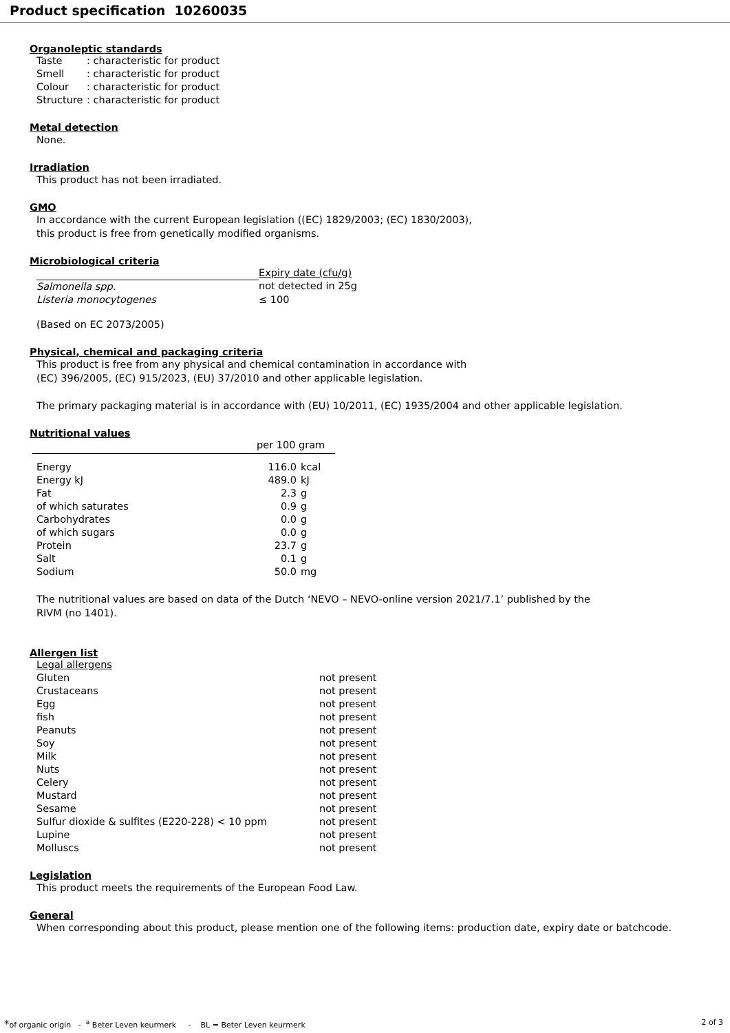Product specification 10260035
Organoleptic standards
| Taste | : characteristic for product |
| Smell | : characteristic for product |
| Colour | : characteristic for product |
| Structure | : characteristic for product |
Metal detection
None.
Irradiation
This product has not been irradiated.
GMO
In accordance with the current European legislation ((EC) 1829/2003; (EC) 1830/2003),
this product is free from genetically modified organisms.
Microbiological criteria
| | Expiry date (cfu/g) |
| --- | --- |
| Salmonella spp. | not detected in 25g |
| Listeria monocytogenes | ≤ 100 |
(Based on EC 2073/2005)
Physical, chemical and packaging criteria
This product is free from any physical and chemical contamination in accordance with
(EC) 396/2005, (EC) 915/2023, (EU) 37/2010 and other applicable legislation.
The primary packaging material is in accordance with (EU) 10/2011, (EC) 1935/2004 and other applicable legislation.
Nutritional values
| | per 100 gram | |
| --- | --- | --- |
| Energy | 116.0 | kcal |
| Energy kJ | 489.0 | kJ |
| Fat | 2.3 | g |
| of which saturates | 0.9 | g |
| Carbohydrates | 0.0 | g |
| of which sugars | 0.0 | g |
| Protein | 23.7 | g |
| Salt | 0.1 | g |
| Sodium | 50.0 | mg |
The nutritional values are based on data of the Dutch ‘NEVO – NEVO-online version 2021/7.1’ published by the
RIVM (no 1401).
Allergen list
| Legal allergens | |
| Gluten | not present |
| Crustaceans | not present |
| Egg | not present |
| fish | not present |
| Peanuts | not present |
| Soy | not present |
| Milk | not present |
| Nuts | not present |
| Celery | not present |
| Mustard | not present |
| Sesame | not present |
| Sulfur dioxide & sulfites (E220-228) < 10 ppm | not present |
| Lupine | not present |
| Molluscs | not present |
Legislation
This product meets the requirements of the European Food Law.
General
When corresponding about this product, please mention one of the following items: production date, expiry date or batchcode.
*of organic origin - <sup>a</sup> Beter Leven keurmerk - BL = Beter Leven keurmerk 2 of 3